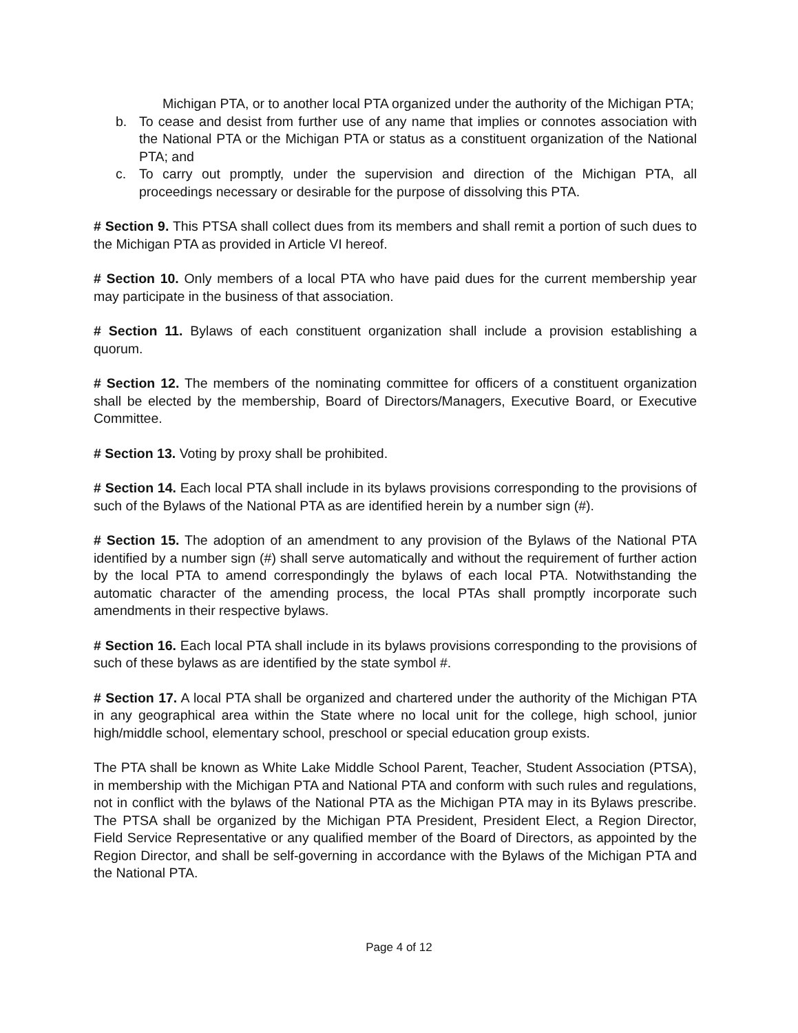Michigan PTA, or to another local PTA organized under the authority of the Michigan PTA;
b. To cease and desist from further use of any name that implies or connotes association with the National PTA or the Michigan PTA or status as a constituent organization of the National PTA; and
c. To carry out promptly, under the supervision and direction of the Michigan PTA, all proceedings necessary or desirable for the purpose of dissolving this PTA.
# Section 9. This PTSA shall collect dues from its members and shall remit a portion of such dues to the Michigan PTA as provided in Article VI hereof.
# Section 10. Only members of a local PTA who have paid dues for the current membership year may participate in the business of that association.
# Section 11. Bylaws of each constituent organization shall include a provision establishing a quorum.
# Section 12. The members of the nominating committee for officers of a constituent organization shall be elected by the membership, Board of Directors/Managers, Executive Board, or Executive Committee.
# Section 13. Voting by proxy shall be prohibited.
# Section 14. Each local PTA shall include in its bylaws provisions corresponding to the provisions of such of the Bylaws of the National PTA as are identified herein by a number sign (#).
# Section 15. The adoption of an amendment to any provision of the Bylaws of the National PTA identified by a number sign (#) shall serve automatically and without the requirement of further action by the local PTA to amend correspondingly the bylaws of each local PTA. Notwithstanding the automatic character of the amending process, the local PTAs shall promptly incorporate such amendments in their respective bylaws.
# Section 16. Each local PTA shall include in its bylaws provisions corresponding to the provisions of such of these bylaws as are identified by the state symbol #.
# Section 17. A local PTA shall be organized and chartered under the authority of the Michigan PTA in any geographical area within the State where no local unit for the college, high school, junior high/middle school, elementary school, preschool or special education group exists.
The PTA shall be known as White Lake Middle School Parent, Teacher, Student Association (PTSA), in membership with the Michigan PTA and National PTA and conform with such rules and regulations, not in conflict with the bylaws of the National PTA as the Michigan PTA may in its Bylaws prescribe. The PTSA shall be organized by the Michigan PTA President, President Elect, a Region Director, Field Service Representative or any qualified member of the Board of Directors, as appointed by the Region Director, and shall be self-governing in accordance with the Bylaws of the Michigan PTA and the National PTA.
Page 4 of 12